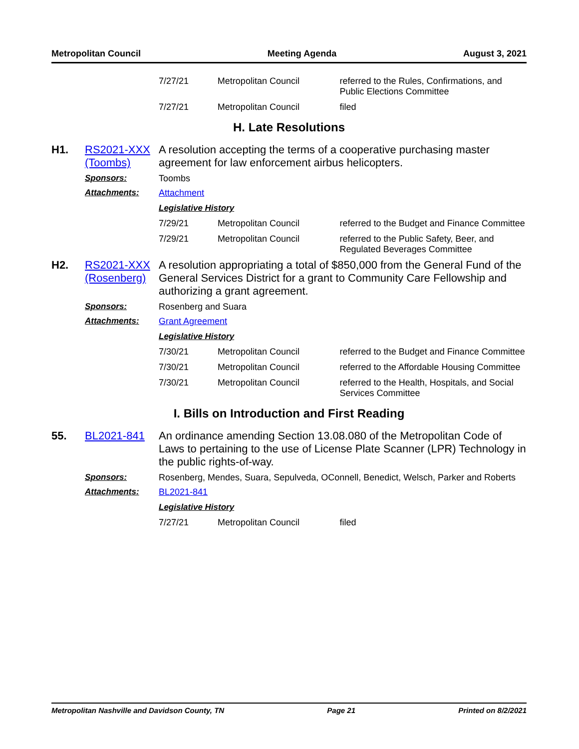Metropolitan Council Meeting Agenda August 3, 2021
| 7/27/21 | Metropolitan Council | referred to the Rules, Confirmations, and Public Elections Committee |
| 7/27/21 | Metropolitan Council | filed |
H. Late Resolutions
H1. RS2021-XXX (Toombs)
A resolution accepting the terms of a cooperative purchasing master agreement for law enforcement airbus helicopters.
Sponsors: Toombs
Attachments: Attachment
Legislative History
| 7/29/21 | Metropolitan Council | referred to the Budget and Finance Committee |
| 7/29/21 | Metropolitan Council | referred to the Public Safety, Beer, and Regulated Beverages Committee |
H2. RS2021-XXX (Rosenberg)
A resolution appropriating a total of $850,000 from the General Fund of the General Services District for a grant to Community Care Fellowship and authorizing a grant agreement.
Sponsors: Rosenberg and Suara
Attachments: Grant Agreement
Legislative History
| 7/30/21 | Metropolitan Council | referred to the Budget and Finance Committee |
| 7/30/21 | Metropolitan Council | referred to the Affordable Housing Committee |
| 7/30/21 | Metropolitan Council | referred to the Health, Hospitals, and Social Services Committee |
I. Bills on Introduction and First Reading
55. BL2021-841 An ordinance amending Section 13.08.080 of the Metropolitan Code of Laws to pertaining to the use of License Plate Scanner (LPR) Technology in the public rights-of-way.
Sponsors: Rosenberg, Mendes, Suara, Sepulveda, OConnell, Benedict, Welsch, Parker and Roberts
Attachments: BL2021-841
Legislative History
| 7/27/21 | Metropolitan Council | filed |
Metropolitan Nashville and Davidson County, TN Page 21 Printed on 8/2/2021